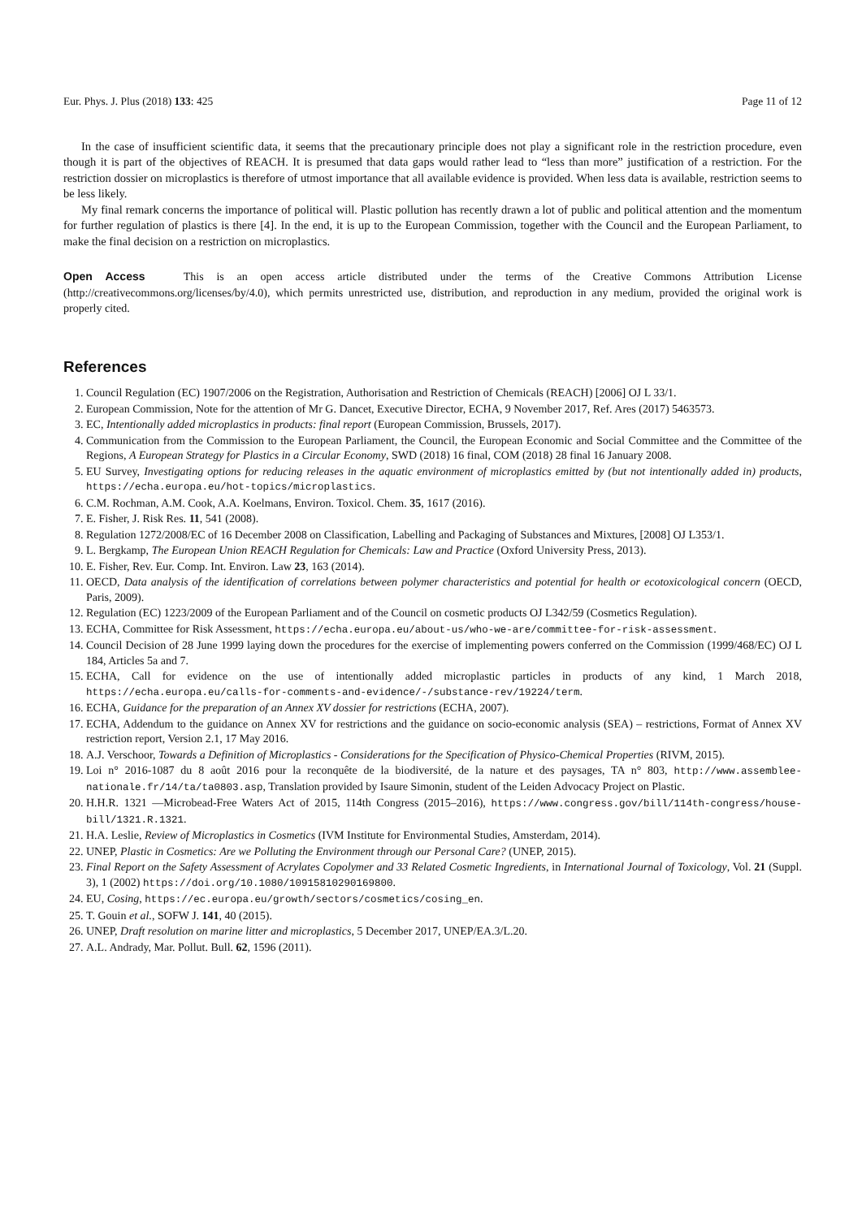Eur. Phys. J. Plus (2018) 133: 425 Page 11 of 12
In the case of insufficient scientific data, it seems that the precautionary principle does not play a significant role in the restriction procedure, even though it is part of the objectives of REACH. It is presumed that data gaps would rather lead to “less than more” justification of a restriction. For the restriction dossier on microplastics is therefore of utmost importance that all available evidence is provided. When less data is available, restriction seems to be less likely.
My final remark concerns the importance of political will. Plastic pollution has recently drawn a lot of public and political attention and the momentum for further regulation of plastics is there [4]. In the end, it is up to the European Commission, together with the Council and the European Parliament, to make the final decision on a restriction on microplastics.
Open Access This is an open access article distributed under the terms of the Creative Commons Attribution License (http://creativecommons.org/licenses/by/4.0), which permits unrestricted use, distribution, and reproduction in any medium, provided the original work is properly cited.
References
1. Council Regulation (EC) 1907/2006 on the Registration, Authorisation and Restriction of Chemicals (REACH) [2006] OJ L 33/1.
2. European Commission, Note for the attention of Mr G. Dancet, Executive Director, ECHA, 9 November 2017, Ref. Ares (2017) 5463573.
3. EC, Intentionally added microplastics in products: final report (European Commission, Brussels, 2017).
4. Communication from the Commission to the European Parliament, the Council, the European Economic and Social Committee and the Committee of the Regions, A European Strategy for Plastics in a Circular Economy, SWD (2018) 16 final, COM (2018) 28 final 16 January 2008.
5. EU Survey, Investigating options for reducing releases in the aquatic environment of microplastics emitted by (but not intentionally added in) products, https://echa.europa.eu/hot-topics/microplastics.
6. C.M. Rochman, A.M. Cook, A.A. Koelmans, Environ. Toxicol. Chem. 35, 1617 (2016).
7. E. Fisher, J. Risk Res. 11, 541 (2008).
8. Regulation 1272/2008/EC of 16 December 2008 on Classification, Labelling and Packaging of Substances and Mixtures, [2008] OJ L353/1.
9. L. Bergkamp, The European Union REACH Regulation for Chemicals: Law and Practice (Oxford University Press, 2013).
10. E. Fisher, Rev. Eur. Comp. Int. Environ. Law 23, 163 (2014).
11. OECD, Data analysis of the identification of correlations between polymer characteristics and potential for health or ecotoxicological concern (OECD, Paris, 2009).
12. Regulation (EC) 1223/2009 of the European Parliament and of the Council on cosmetic products OJ L342/59 (Cosmetics Regulation).
13. ECHA, Committee for Risk Assessment, https://echa.europa.eu/about-us/who-we-are/committee-for-risk-assessment.
14. Council Decision of 28 June 1999 laying down the procedures for the exercise of implementing powers conferred on the Commission (1999/468/EC) OJ L 184, Articles 5a and 7.
15. ECHA, Call for evidence on the use of intentionally added microplastic particles in products of any kind, 1 March 2018, https://echa.europa.eu/calls-for-comments-and-evidence/-/substance-rev/19224/term.
16. ECHA, Guidance for the preparation of an Annex XV dossier for restrictions (ECHA, 2007).
17. ECHA, Addendum to the guidance on Annex XV for restrictions and the guidance on socio-economic analysis (SEA) – restrictions, Format of Annex XV restriction report, Version 2.1, 17 May 2016.
18. A.J. Verschoor, Towards a Definition of Microplastics - Considerations for the Specification of Physico-Chemical Properties (RIVM, 2015).
19. Loi n° 2016-1087 du 8 août 2016 pour la reconquête de la biodiversité, de la nature et des paysages, TA n° 803, http://www.assemblee-nationale.fr/14/ta/ta0803.asp, Translation provided by Isaure Simonin, student of the Leiden Advocacy Project on Plastic.
20. H.H.R. 1321 —Microbead-Free Waters Act of 2015, 114th Congress (2015–2016), https://www.congress.gov/bill/114th-congress/house-bill/1321.R.1321.
21. H.A. Leslie, Review of Microplastics in Cosmetics (IVM Institute for Environmental Studies, Amsterdam, 2014).
22. UNEP, Plastic in Cosmetics: Are we Polluting the Environment through our Personal Care? (UNEP, 2015).
23. Final Report on the Safety Assessment of Acrylates Copolymer and 33 Related Cosmetic Ingredients, in International Journal of Toxicology, Vol. 21 (Suppl. 3), 1 (2002) https://doi.org/10.1080/10915810290169800.
24. EU, Cosing, https://ec.europa.eu/growth/sectors/cosmetics/cosing_en.
25. T. Gouin et al., SOFW J. 141, 40 (2015).
26. UNEP, Draft resolution on marine litter and microplastics, 5 December 2017, UNEP/EA.3/L.20.
27. A.L. Andrady, Mar. Pollut. Bull. 62, 1596 (2011).